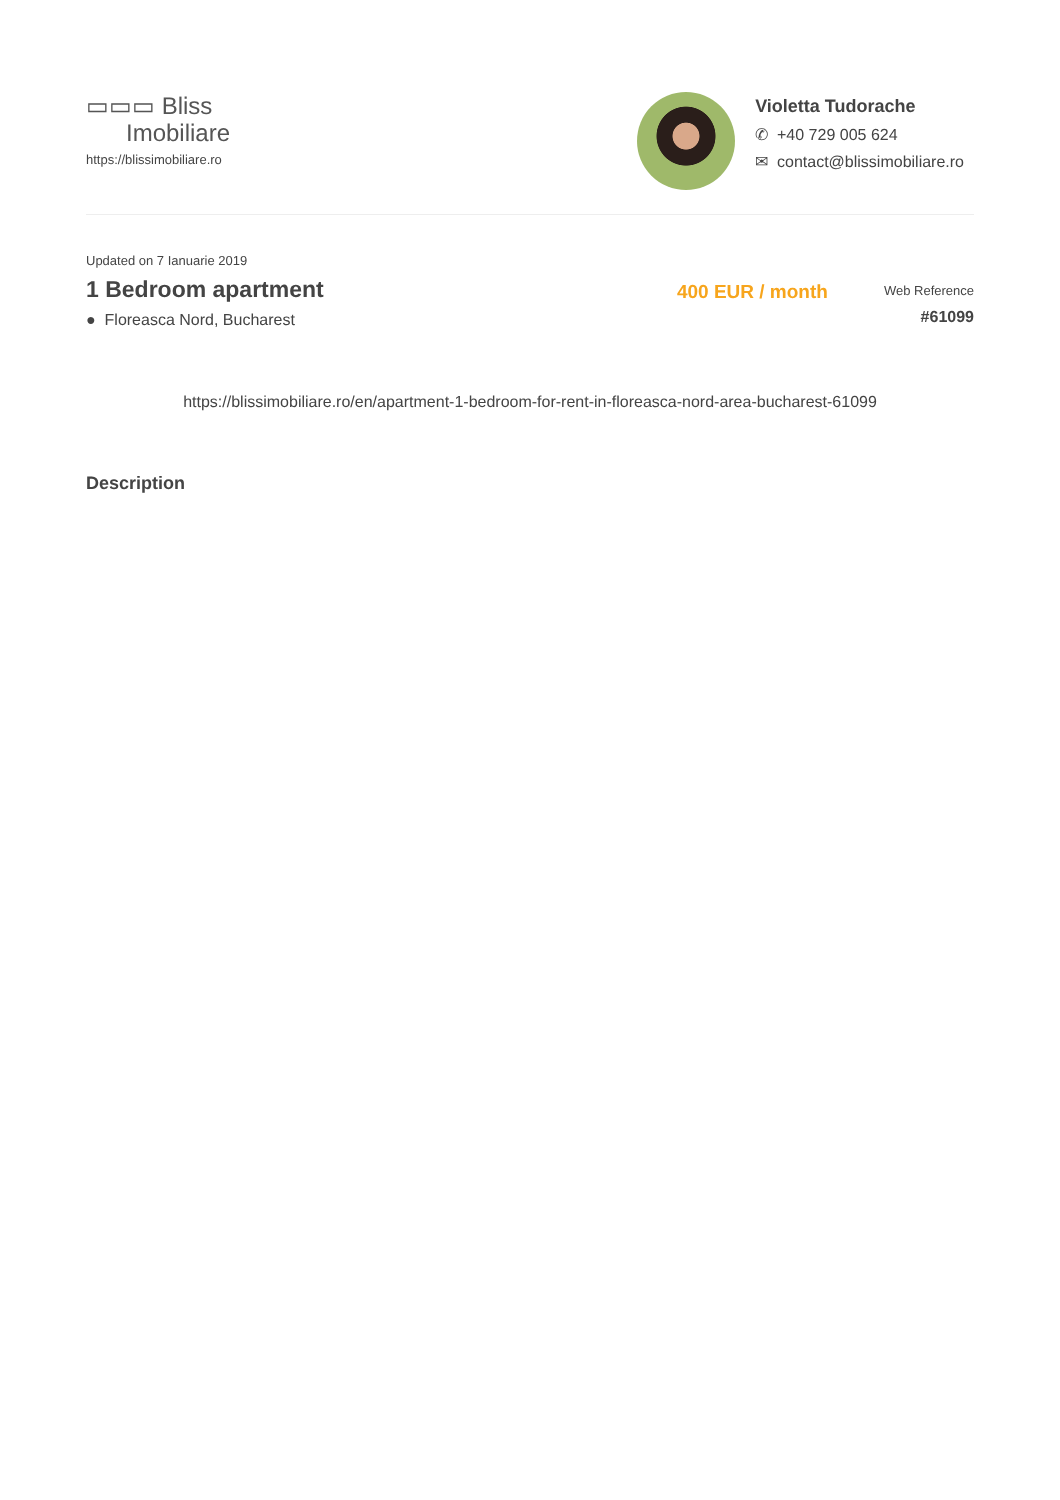▭▭▭ Bliss
Imobiliare
https://blissimobiliare.ro
Violetta Tudorache
✆ +40 729 005 624
✉ contact@blissimobiliare.ro
Updated on 7 Ianuarie 2019
1 Bedroom apartment
● Floreasca Nord, Bucharest
400 EUR / month
Web Reference
#61099
https://blissimobiliare.ro/en/apartment-1-bedroom-for-rent-in-floreasca-nord-area-bucharest-61099
Description